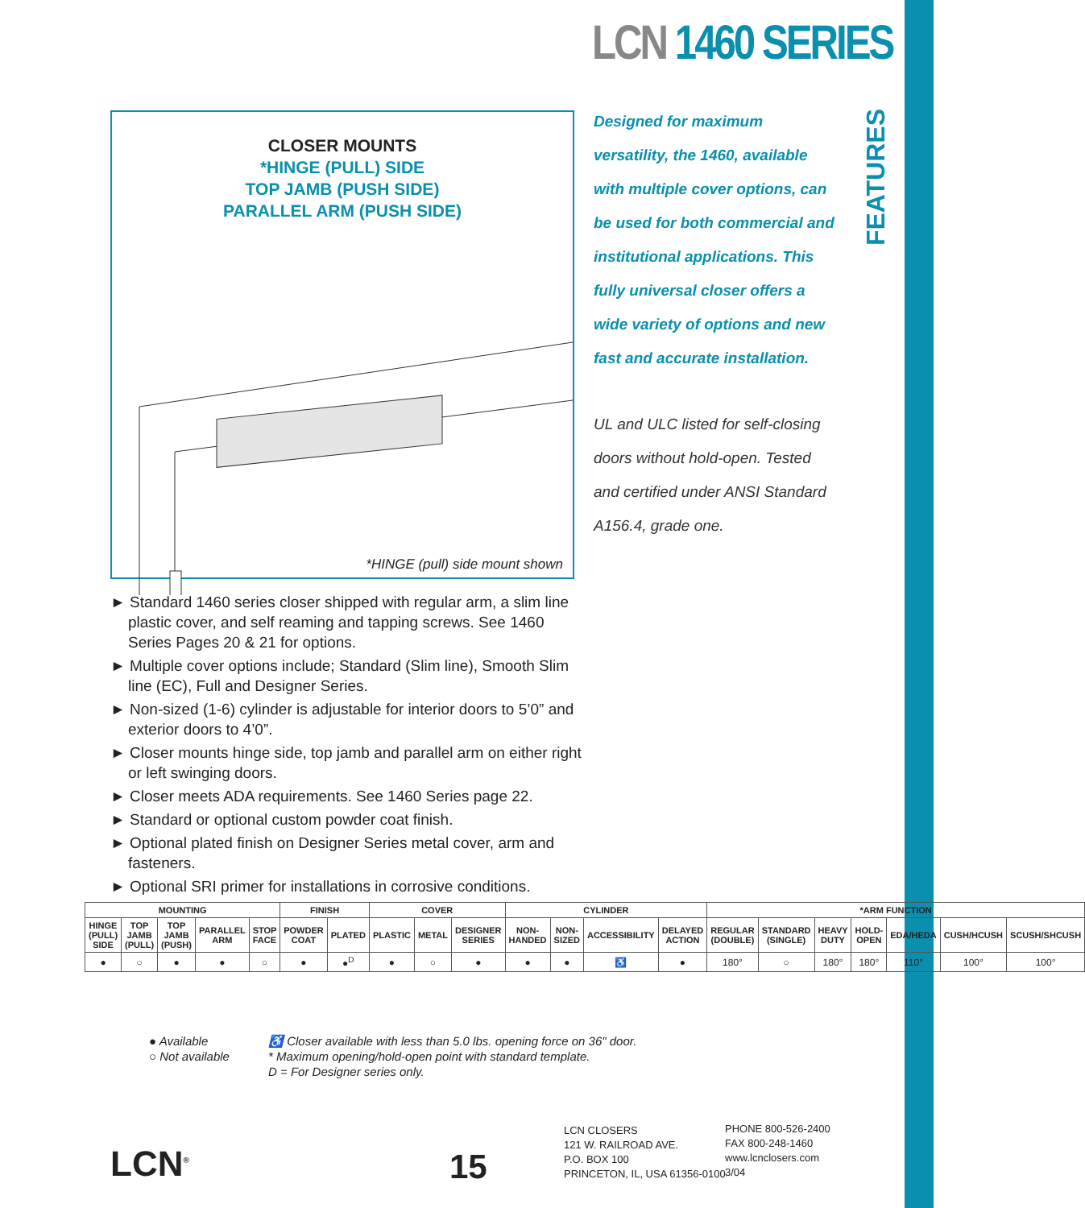FEATURES
LCN 1460 SERIES
CLOSER MOUNTS
*HINGE (PULL) SIDE
TOP JAMB (PUSH SIDE)
PARALLEL ARM (PUSH SIDE)
*HINGE (pull) side mount shown
Designed for maximum versatility, the 1460, available with multiple cover options, can be used for both commercial and institutional applications. This fully universal closer offers a wide variety of options and new fast and accurate installation.
UL and ULC listed for self-closing doors without hold-open. Tested and certified under ANSI Standard A156.4, grade one.
► Standard 1460 series closer shipped with regular arm, a slim line plastic cover, and self reaming and tapping screws. See 1460 Series Pages 20 & 21 for options.
► Multiple cover options include; Standard (Slim line), Smooth Slim line (EC), Full and Designer Series.
► Non-sized (1-6) cylinder is adjustable for interior doors to 5’0” and exterior doors to 4’0”.
► Closer mounts hinge side, top jamb and parallel arm on either right or left swinging doors.
► Closer meets ADA requirements. See 1460 Series page 22.
► Standard or optional custom powder coat finish.
► Optional plated finish on Designer Series metal cover, arm and fasteners.
► Optional SRI primer for installations in corrosive conditions.
| MOUNTING | | | | | FINISH | | COVER | | | CYLINDER | | | | *ARM FUNCTION | | | | | | |
| --- | --- | --- | --- | --- | --- | --- | --- | --- | --- | --- | --- | --- | --- | --- | --- | --- | --- | --- | --- | --- |
| HINGE (PULL) SIDE | TOP JAMB (PULL) | TOP JAMB (PUSH) | PARALLEL ARM | STOP FACE | POWDER COAT | PLATED | PLASTIC | METAL | DESIGNER SERIES | NON-HANDED | NON-SIZED | ACCESSIBILITY | DELAYED ACTION | REGULAR (DOUBLE) | STANDARD (SINGLE) | HEAVY DUTY | HOLD-OPEN | EDA/HEDA | CUSH/HCUSH | SCUSH/SHCUSH |
| ● | ○ | ● | ● | ○ | ● | ●<sup>D</sup> | ● | ○ | ● | ● | ● | ♿ | ● | 180° | ○ | 180° | 180° | 110° | 100° | 100° |
● Available
○ Not available
♿ Closer available with less than 5.0 lbs. opening force on 36" door.
* Maximum opening/hold-open point with standard template.
D = For Designer series only.
LCN<sup>®</sup> 15
LCN CLOSERS
121 W. RAILROAD AVE.
P.O. BOX 100
PRINCETON, IL, USA 61356-0100
PHONE 800-526-2400
FAX 800-248-1460
www.lcnclosers.com
3/04